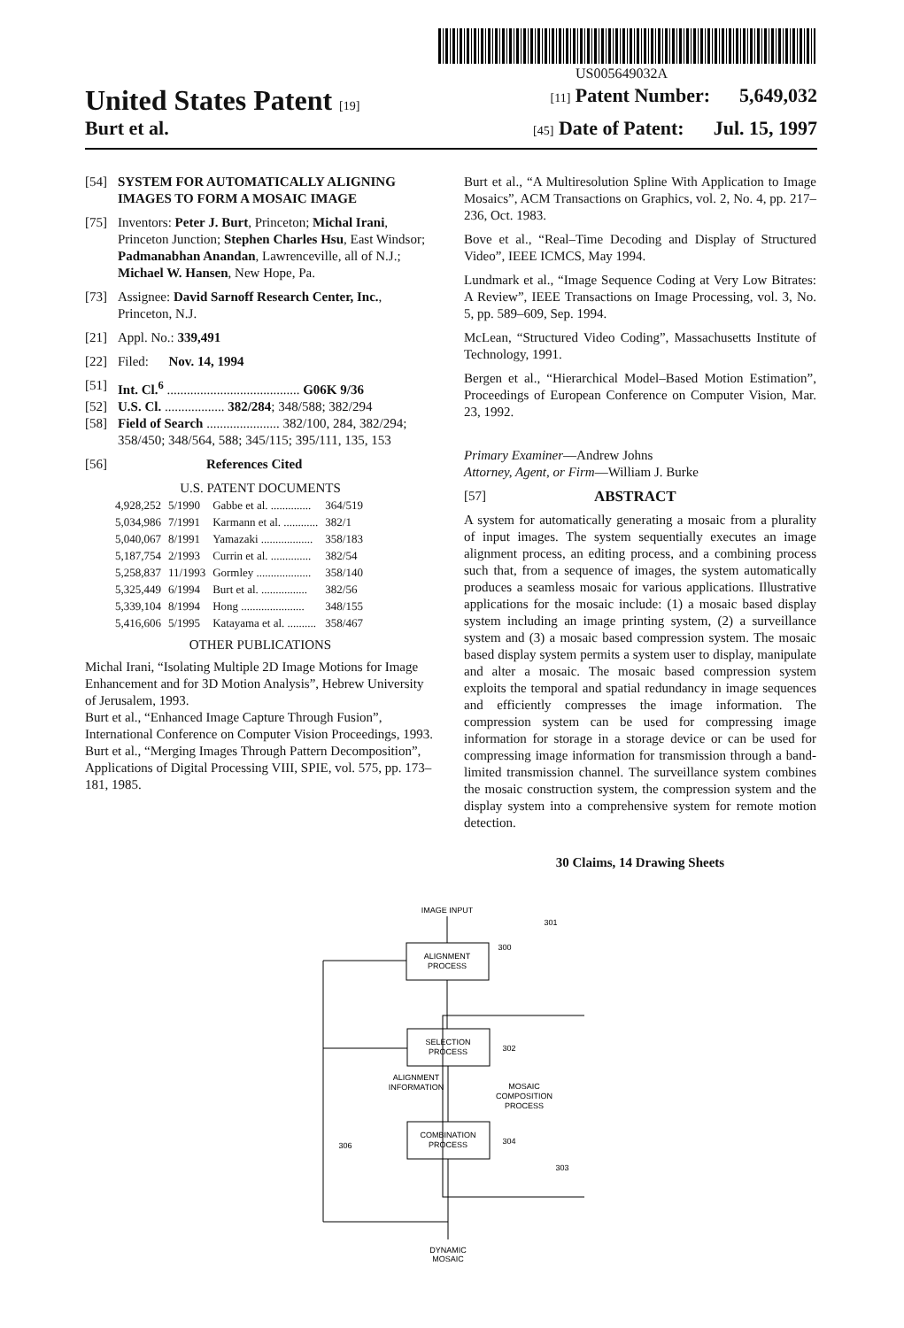US005649032A
United States Patent [19] [11] Patent Number: 5,649,032
Burt et al. [45] Date of Patent: Jul. 15, 1997
[54] SYSTEM FOR AUTOMATICALLY ALIGNING IMAGES TO FORM A MOSAIC IMAGE
[75] Inventors: Peter J. Burt, Princeton; Michal Irani, Princeton Junction; Stephen Charles Hsu, East Windsor; Padmanabhan Anandan, Lawrenceville, all of N.J.; Michael W. Hansen, New Hope, Pa.
[73] Assignee: David Sarnoff Research Center, Inc., Princeton, N.J.
[21] Appl. No.: 339,491
[22] Filed: Nov. 14, 1994
[51] Int. Cl.<sup>6</sup> ........................................ G06K 9/36
[52] U.S. Cl. .................. 382/284; 348/588; 382/294
[58] Field of Search ...................... 382/100, 284, 382/294; 358/450; 348/564, 588; 345/115; 395/111, 135, 153
[56] References Cited
U.S. PATENT DOCUMENTS
| 4,928,252 | 5/1990 | Gabbe et al. .............. | 364/519 |
| 5,034,986 | 7/1991 | Karmann et al. ............ | 382/1 |
| 5,040,067 | 8/1991 | Yamazaki .................. | 358/183 |
| 5,187,754 | 2/1993 | Currin et al. .............. | 382/54 |
| 5,258,837 | 11/1993 | Gormley ................... | 358/140 |
| 5,325,449 | 6/1994 | Burt et al. ................ | 382/56 |
| 5,339,104 | 8/1994 | Hong ...................... | 348/155 |
| 5,416,606 | 5/1995 | Katayama et al. .......... | 358/467 |
OTHER PUBLICATIONS
Michal Irani, “Isolating Multiple 2D Image Motions for Image Enhancement and for 3D Motion Analysis”, Hebrew University of Jerusalem, 1993.
Burt et al., “Enhanced Image Capture Through Fusion”, International Conference on Computer Vision Proceedings, 1993.
Burt et al., “Merging Images Through Pattern Decomposition”, Applications of Digital Processing VIII, SPIE, vol. 575, pp. 173–181, 1985.
Burt et al., “A Multiresolution Spline With Application to Image Mosaics”, ACM Transactions on Graphics, vol. 2, No. 4, pp. 217–236, Oct. 1983.
Bove et al., “Real–Time Decoding and Display of Structured Video”, IEEE ICMCS, May 1994.
Lundmark et al., “Image Sequence Coding at Very Low Bitrates: A Review”, IEEE Transactions on Image Processing, vol. 3, No. 5, pp. 589–609, Sep. 1994.
McLean, “Structured Video Coding”, Massachusetts Institute of Technology, 1991.
Bergen et al., “Hierarchical Model–Based Motion Estimation”, Proceedings of European Conference on Computer Vision, Mar. 23, 1992.
Primary Examiner—Andrew Johns
Attorney, Agent, or Firm—William J. Burke
[57] ABSTRACT
A system for automatically generating a mosaic from a plurality of input images. The system sequentially executes an image alignment process, an editing process, and a combining process such that, from a sequence of images, the system automatically produces a seamless mosaic for various applications. Illustrative applications for the mosaic include: (1) a mosaic based display system including an image printing system, (2) a surveillance system and (3) a mosaic based compression system. The mosaic based display system permits a system user to display, manipulate and alter a mosaic. The mosaic based compression system exploits the temporal and spatial redundancy in image sequences and efficiently compresses the image information. The compression system can be used for compressing image information for storage in a storage device or can be used for compressing image information for transmission through a band-limited transmission channel. The surveillance system combines the mosaic construction system, the compression system and the display system into a comprehensive system for remote motion detection.
30 Claims, 14 Drawing Sheets
IMAGE INPUT
301
ALIGNMENT
PROCESS
300
SELECTION
PROCESS
302
ALIGNMENT
INFORMATION
MOSAIC
COMPOSITION
PROCESS
COMBINATION
PROCESS
304
306
303
DYNAMIC
MOSAIC